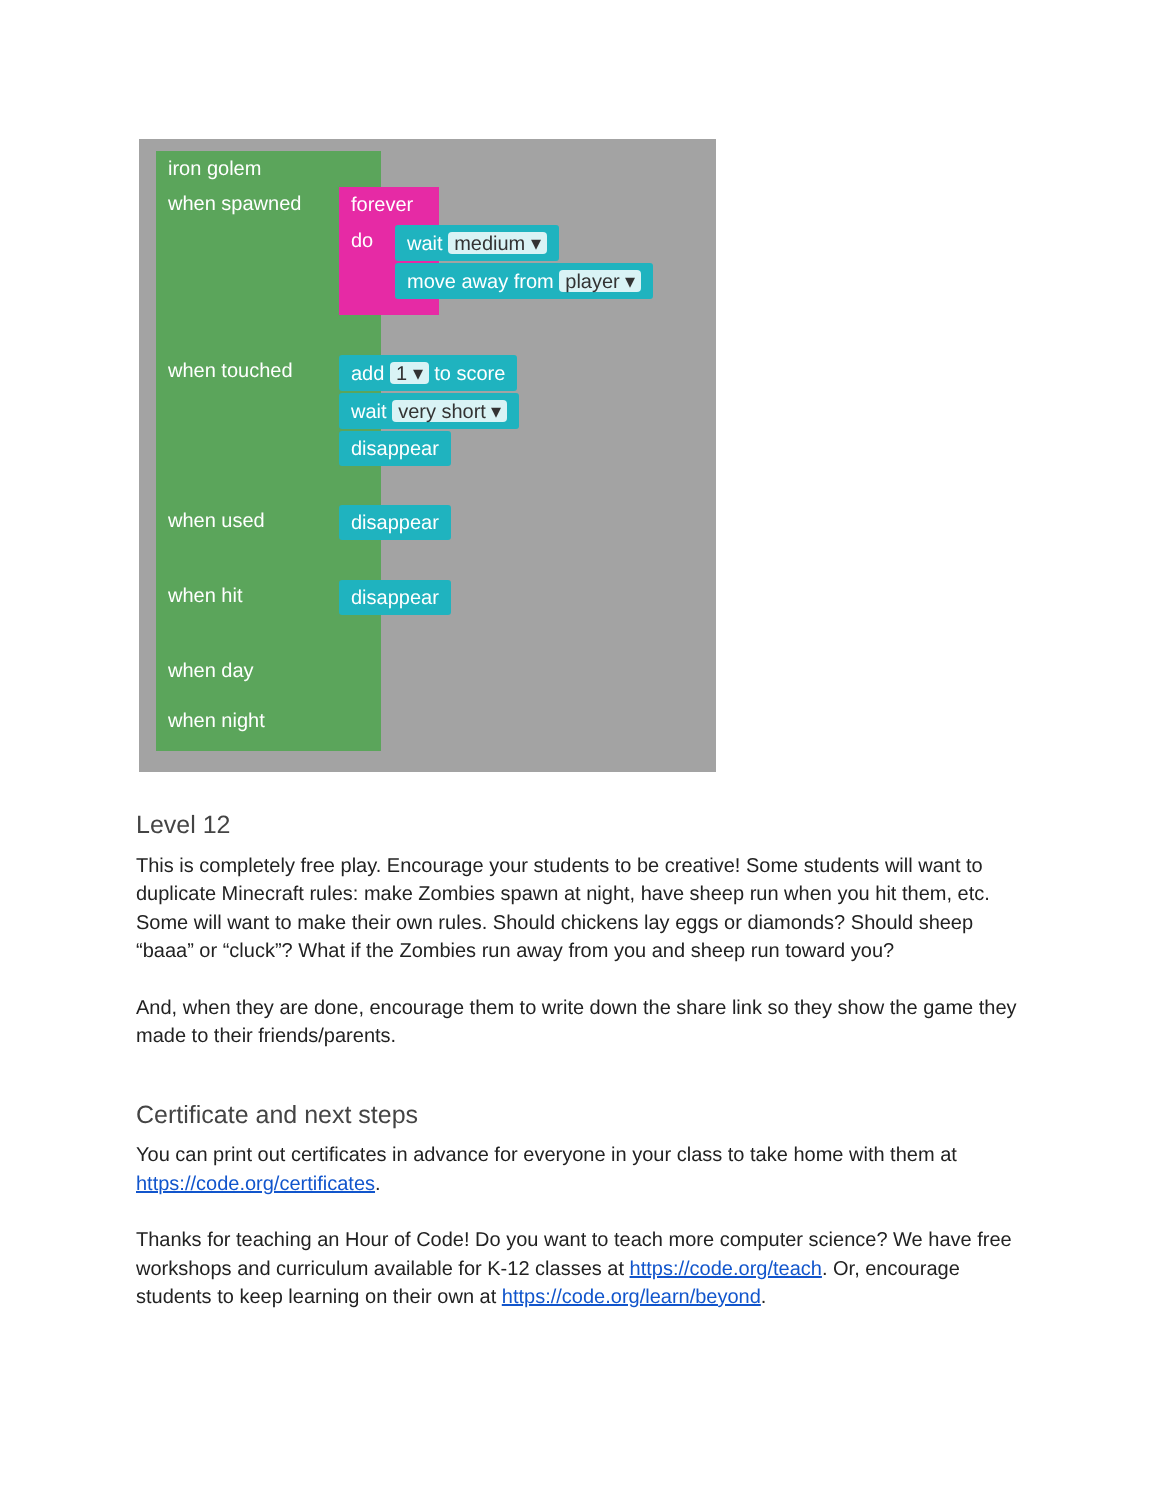iron golem
when spawned forever
do wait medium ▾
move away from player ▾
when touched add 1 ▾ to score
wait very short ▾
disappear
when used disappear
when hit disappear
when day
when night
Level 12
This is completely free play. Encourage your students to be creative! Some students will want to duplicate Minecraft rules: make Zombies spawn at night, have sheep run when you hit them, etc. Some will want to make their own rules. Should chickens lay eggs or diamonds? Should sheep “baaa” or “cluck”? What if the Zombies run away from you and sheep run toward you?
And, when they are done, encourage them to write down the share link so they show the game they made to their friends/parents.
Certificate and next steps
You can print out certificates in advance for everyone in your class to take home with them at https://code.org/certificates.
Thanks for teaching an Hour of Code! Do you want to teach more computer science? We have free workshops and curriculum available for K-12 classes at https://code.org/teach. Or, encourage students to keep learning on their own at https://code.org/learn/beyond.